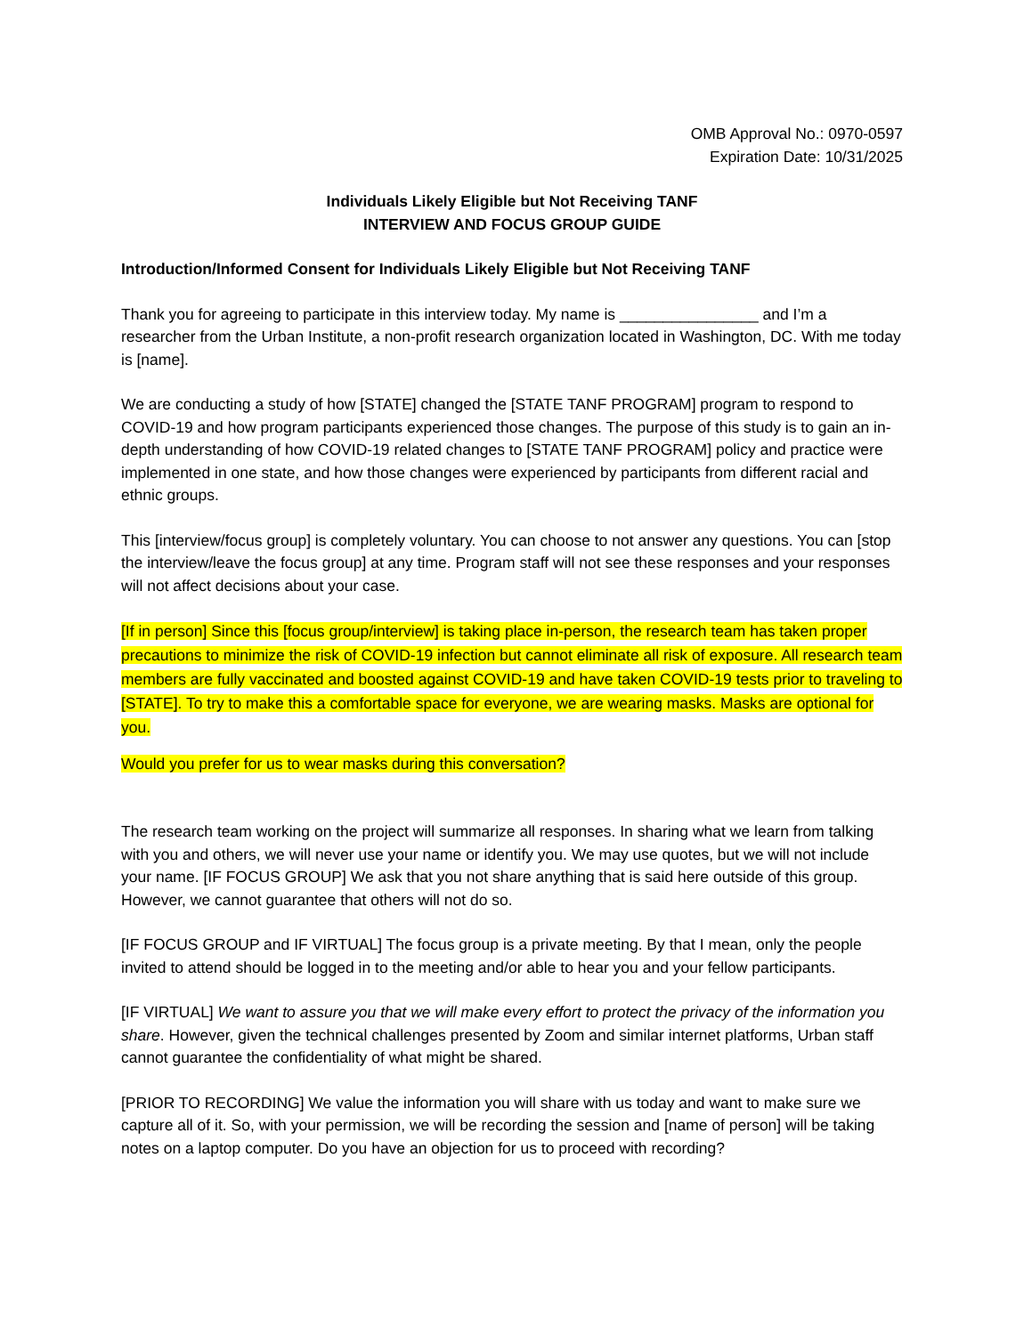OMB Approval No.: 0970-0597
Expiration Date: 10/31/2025
Individuals Likely Eligible but Not Receiving TANF
INTERVIEW AND FOCUS GROUP GUIDE
Introduction/Informed Consent for Individuals Likely Eligible but Not Receiving TANF
Thank you for agreeing to participate in this interview today. My name is ________________ and I’m a researcher from the Urban Institute, a non-profit research organization located in Washington, DC. With me today is [name].
We are conducting a study of how [STATE] changed the [STATE TANF PROGRAM] program to respond to COVID-19 and how program participants experienced those changes. The purpose of this study is to gain an in-depth understanding of how COVID-19 related changes to [STATE TANF PROGRAM] policy and practice were implemented in one state, and how those changes were experienced by participants from different racial and ethnic groups.
This [interview/focus group] is completely voluntary. You can choose to not answer any questions. You can [stop the interview/leave the focus group] at any time. Program staff will not see these responses and your responses will not affect decisions about your case.
[If in person] Since this [focus group/interview] is taking place in-person, the research team has taken proper precautions to minimize the risk of COVID-19 infection but cannot eliminate all risk of exposure. All research team members are fully vaccinated and boosted against COVID-19 and have taken COVID-19 tests prior to traveling to [STATE]. To try to make this a comfortable space for everyone, we are wearing masks. Masks are optional for you.
Would you prefer for us to wear masks during this conversation?
The research team working on the project will summarize all responses. In sharing what we learn from talking with you and others, we will never use your name or identify you. We may use quotes, but we will not include your name. [IF FOCUS GROUP] We ask that you not share anything that is said here outside of this group. However, we cannot guarantee that others will not do so.
[IF FOCUS GROUP and IF VIRTUAL] The focus group is a private meeting. By that I mean, only the people invited to attend should be logged in to the meeting and/or able to hear you and your fellow participants.
[IF VIRTUAL] We want to assure you that we will make every effort to protect the privacy of the information you share. However, given the technical challenges presented by Zoom and similar internet platforms, Urban staff cannot guarantee the confidentiality of what might be shared.
[PRIOR TO RECORDING] We value the information you will share with us today and want to make sure we capture all of it. So, with your permission, we will be recording the session and [name of person] will be taking notes on a laptop computer. Do you have an objection for us to proceed with recording?